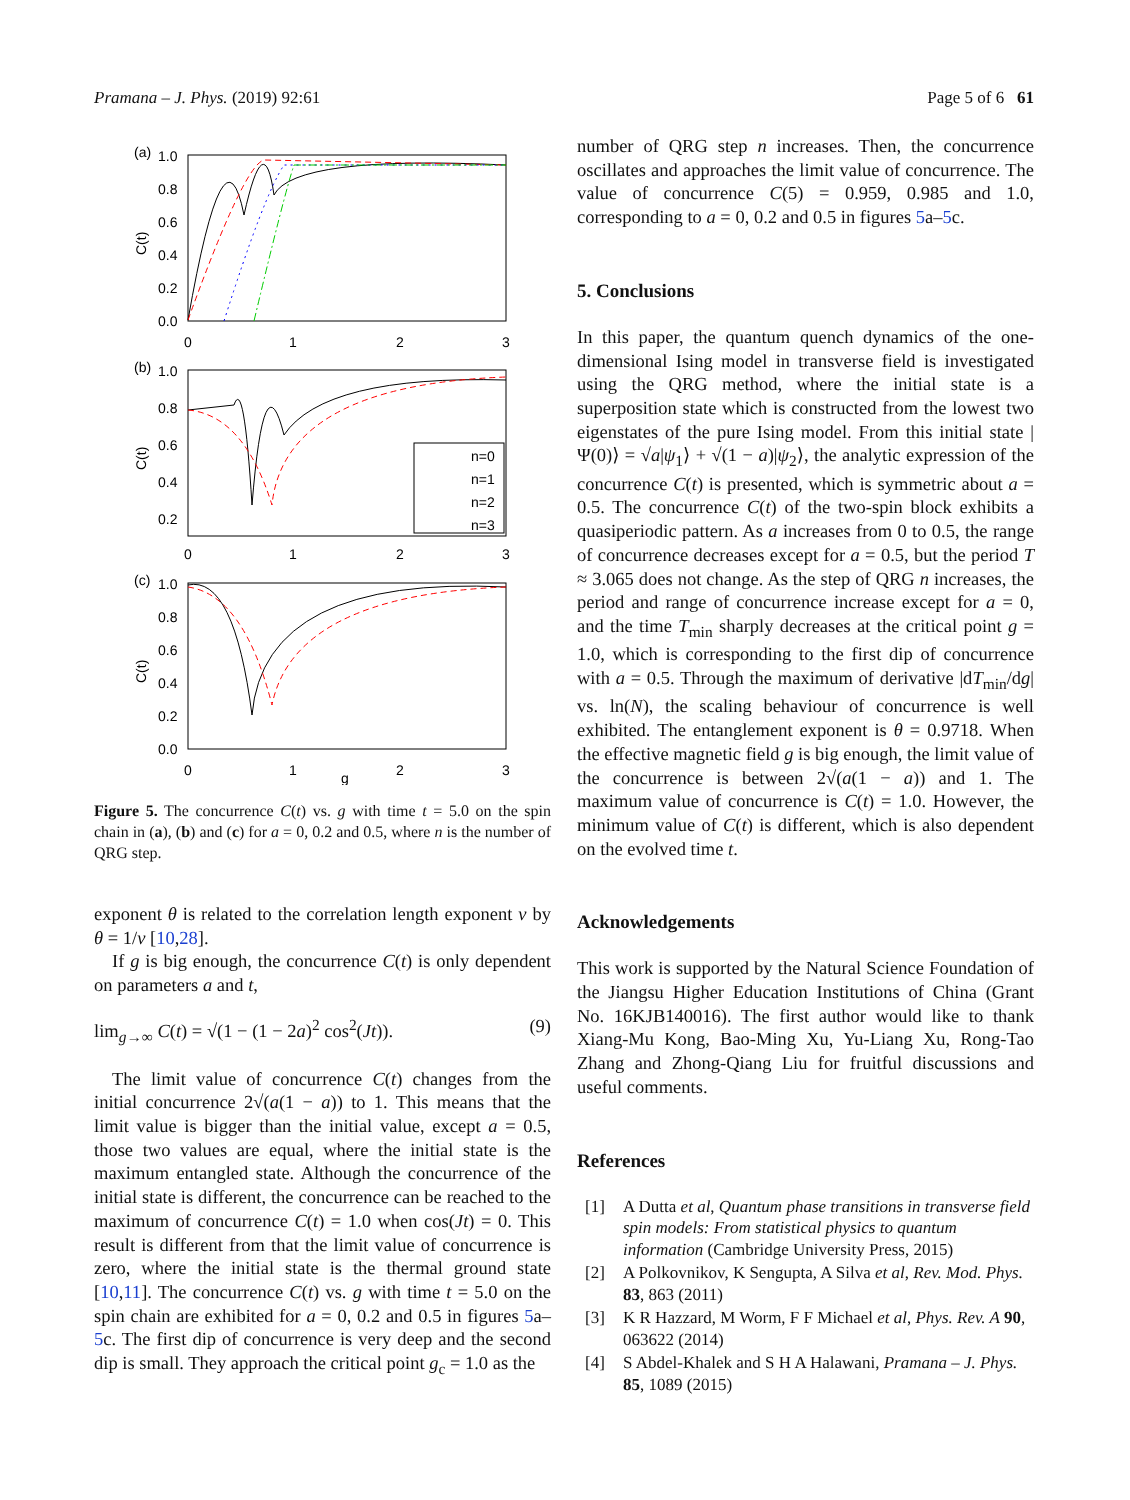Pramana – J. Phys. (2019) 92:61 Page 5 of 6 61
(a)
1.0
0.8
0.6
0.4
0.2
0.0
C(t)
0
1
2
3
(b)
1.0
0.8
0.6
0.4
0.2
C(t)
n=0
n=1
n=2
n=3
0
1
2
3
(c)
1.0
0.8
0.6
0.4
0.2
0.0
C(t)
0
1
g
2
3
Figure 5. The concurrence C(t) vs. g with time t = 5.0 on the spin chain in (a), (b) and (c) for a = 0, 0.2 and 0.5, where n is the number of QRG step.
exponent θ is related to the correlation length exponent ν by θ = 1/ν [10,28].
If g is big enough, the concurrence C(t) is only dependent on parameters a and t,
lim<sub>g→∞</sub> C(t) = √(1 − (1 − 2a)<sup>2</sup> cos<sup>2</sup>(Jt)). (9)
The limit value of concurrence C(t) changes from the initial concurrence 2√(a(1 − a)) to 1. This means that the limit value is bigger than the initial value, except a = 0.5, those two values are equal, where the initial state is the maximum entangled state. Although the concurrence of the initial state is different, the concurrence can be reached to the maximum of concurrence C(t) = 1.0 when cos(Jt) = 0. This result is different from that the limit value of concurrence is zero, where the initial state is the thermal ground state [10,11]. The concurrence C(t) vs. g with time t = 5.0 on the spin chain are exhibited for a = 0, 0.2 and 0.5 in figures 5a–5c. The first dip of concurrence is very deep and the second dip is small. They approach the critical point g<sub>c</sub> = 1.0 as the
number of QRG step n increases. Then, the concurrence oscillates and approaches the limit value of concurrence. The value of concurrence C(5) = 0.959, 0.985 and 1.0, corresponding to a = 0, 0.2 and 0.5 in figures 5a–5c.
5. Conclusions
In this paper, the quantum quench dynamics of the one-dimensional Ising model in transverse field is investigated using the QRG method, where the initial state is a superposition state which is constructed from the lowest two eigenstates of the pure Ising model. From this initial state |Ψ(0)⟩ = √a|ψ<sub>1</sub>⟩ + √(1 − a)|ψ<sub>2</sub>⟩, the analytic expression of the concurrence C(t) is presented, which is symmetric about a = 0.5. The concurrence C(t) of the two-spin block exhibits a quasiperiodic pattern. As a increases from 0 to 0.5, the range of concurrence decreases except for a = 0.5, but the period T ≈ 3.065 does not change. As the step of QRG n increases, the period and range of concurrence increase except for a = 0, and the time T<sub>min</sub> sharply decreases at the critical point g = 1.0, which is corresponding to the first dip of concurrence with a = 0.5. Through the maximum of derivative |dT<sub>min</sub>/dg| vs. ln(N), the scaling behaviour of concurrence is well exhibited. The entanglement exponent is θ = 0.9718. When the effective magnetic field g is big enough, the limit value of the concurrence is between 2√(a(1 − a)) and 1. The maximum value of concurrence is C(t) = 1.0. However, the minimum value of C(t) is different, which is also dependent on the evolved time t.
Acknowledgements
This work is supported by the Natural Science Foundation of the Jiangsu Higher Education Institutions of China (Grant No. 16KJB140016). The first author would like to thank Xiang-Mu Kong, Bao-Ming Xu, Yu-Liang Xu, Rong-Tao Zhang and Zhong-Qiang Liu for fruitful discussions and useful comments.
References
[1] A Dutta et al, Quantum phase transitions in transverse field spin models: From statistical physics to quantum information (Cambridge University Press, 2015)
[2] A Polkovnikov, K Sengupta, A Silva et al, Rev. Mod. Phys. 83, 863 (2011)
[3] K R Hazzard, M Worm, F F Michael et al, Phys. Rev. A 90, 063622 (2014)
[4] S Abdel-Khalek and S H A Halawani, Pramana – J. Phys. 85, 1089 (2015)